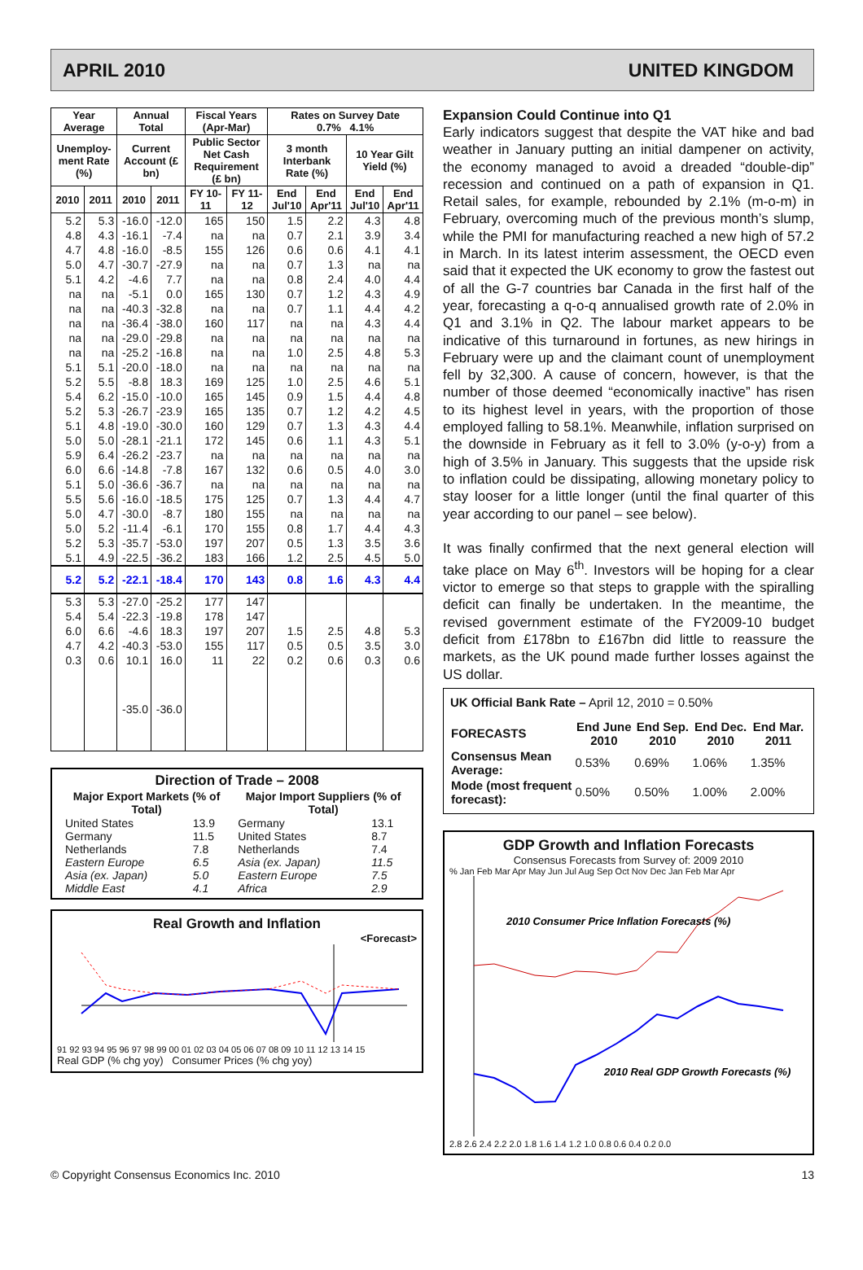APRIL 2010 UNITED KINGDOM
| Year Average | | Annual Total | | Fiscal Years (Apr-Mar) | | Rates on Survey Date 0.7% 4.1% | | | |
| --- | --- | --- | --- | --- | --- | --- | --- | --- | --- |
| Unemploy-ment Rate (%) | | Current Account (£ bn) | | Public Sector Net Cash Requirement (£ bn) | | 3 month Interbank Rate (%) | | 10 Year Gilt Yield (%) | |
| 2010 | 2011 | 2010 | 2011 | FY 10-11 | FY 11-12 | End Jul'10 | End Apr'11 | End Jul'10 | End Apr'11 |
| 5.2 | 5.3 | -16.0 | -12.0 | 165 | 150 | 1.5 | 2.2 | 4.3 | 4.8 |
| 4.8 | 4.3 | -16.1 | -7.4 | na | na | 0.7 | 2.1 | 3.9 | 3.4 |
| 4.7 | 4.8 | -16.0 | -8.5 | 155 | 126 | 0.6 | 0.6 | 4.1 | 4.1 |
| 5.0 | 4.7 | -30.7 | -27.9 | na | na | 0.7 | 1.3 | na | na |
| 5.1 | 4.2 | -4.6 | 7.7 | na | na | 0.8 | 2.4 | 4.0 | 4.4 |
| na | na | -5.1 | 0.0 | 165 | 130 | 0.7 | 1.2 | 4.3 | 4.9 |
| na | na | -40.3 | -32.8 | na | na | 0.7 | 1.1 | 4.4 | 4.2 |
| na | na | -36.4 | -38.0 | 160 | 117 | na | na | 4.3 | 4.4 |
| na | na | -29.0 | -29.8 | na | na | na | na | na | na |
| na | na | -25.2 | -16.8 | na | na | 1.0 | 2.5 | 4.8 | 5.3 |
| 5.1 | 5.1 | -20.0 | -18.0 | na | na | na | na | na | na |
| 5.2 | 5.5 | -8.8 | 18.3 | 169 | 125 | 1.0 | 2.5 | 4.6 | 5.1 |
| 5.4 | 6.2 | -15.0 | -10.0 | 165 | 145 | 0.9 | 1.5 | 4.4 | 4.8 |
| 5.2 | 5.3 | -26.7 | -23.9 | 165 | 135 | 0.7 | 1.2 | 4.2 | 4.5 |
| 5.1 | 4.8 | -19.0 | -30.0 | 160 | 129 | 0.7 | 1.3 | 4.3 | 4.4 |
| 5.0 | 5.0 | -28.1 | -21.1 | 172 | 145 | 0.6 | 1.1 | 4.3 | 5.1 |
| 5.9 | 6.4 | -26.2 | -23.7 | na | na | na | na | na | na |
| 6.0 | 6.6 | -14.8 | -7.8 | 167 | 132 | 0.6 | 0.5 | 4.0 | 3.0 |
| 5.1 | 5.0 | -36.6 | -36.7 | na | na | na | na | na | na |
| 5.5 | 5.6 | -16.0 | -18.5 | 175 | 125 | 0.7 | 1.3 | 4.4 | 4.7 |
| 5.0 | 4.7 | -30.0 | -8.7 | 180 | 155 | na | na | na | na |
| 5.0 | 5.2 | -11.4 | -6.1 | 170 | 155 | 0.8 | 1.7 | 4.4 | 4.3 |
| 5.2 | 5.3 | -35.7 | -53.0 | 197 | 207 | 0.5 | 1.3 | 3.5 | 3.6 |
| 5.1 | 4.9 | -22.5 | -36.2 | 183 | 166 | 1.2 | 2.5 | 4.5 | 5.0 |
| 5.2 | 5.2 | -22.1 | -18.4 | 170 | 143 | 0.8 | 1.6 | 4.3 | 4.4 |
| 5.3 | 5.3 | -27.0 | -25.2 | 177 | 147 | | | | |
| 5.4 | 5.4 | -22.3 | -19.8 | 178 | 147 | | | | |
| 6.0 | 6.6 | -4.6 | 18.3 | 197 | 207 | 1.5 | 2.5 | 4.8 | 5.3 |
| 4.7 | 4.2 | -40.3 | -53.0 | 155 | 117 | 0.5 | 0.5 | 3.5 | 3.0 |
| 0.3 | 0.6 | 10.1 | 16.0 | 11 | 22 | 0.2 | 0.6 | 0.3 | 0.6 |
| | | -35.0 | -36.0 | | | | | | |
Direction of Trade – 2008
| Major Export Markets (% of Total) | |
| --- | --- |
| United States | 13.9 |
| Germany | 11.5 |
| Netherlands | 7.8 |
| Eastern Europe | 6.5 |
| Asia (ex. Japan) | 5.0 |
| Middle East | 4.1 |
| Major Import Suppliers (% of Total) | |
| --- | --- |
| Germany | 13.1 |
| United States | 8.7 |
| Netherlands | 7.4 |
| Asia (ex. Japan) | 11.5 |
| Eastern Europe | 7.5 |
| Africa | 2.9 |
Real Growth and Inflation
<Forecast>
91 92 93 94 95 96 97 98 99 00 01 02 03 04 05 06 07 08 09 10 11 12 13 14 15
Real GDP (% chg yoy) Consumer Prices (% chg yoy)
Expansion Could Continue into Q1
Early indicators suggest that despite the VAT hike and bad weather in January putting an initial dampener on activity, the economy managed to avoid a dreaded “double-dip” recession and continued on a path of expansion in Q1. Retail sales, for example, rebounded by 2.1% (m-o-m) in February, overcoming much of the previous month’s slump, while the PMI for manufacturing reached a new high of 57.2 in March. In its latest interim assessment, the OECD even said that it expected the UK economy to grow the fastest out of all the G-7 countries bar Canada in the first half of the year, forecasting a q-o-q annualised growth rate of 2.0% in Q1 and 3.1% in Q2. The labour market appears to be indicative of this turnaround in fortunes, as new hirings in February were up and the claimant count of unemployment fell by 32,300. A cause of concern, however, is that the number of those deemed “economically inactive” has risen to its highest level in years, with the proportion of those employed falling to 58.1%. Meanwhile, inflation surprised on the downside in February as it fell to 3.0% (y-o-y) from a high of 3.5% in January. This suggests that the upside risk to inflation could be dissipating, allowing monetary policy to stay looser for a little longer (until the final quarter of this year according to our panel – see below).
It was finally confirmed that the next general election will take place on May 6<sup>th</sup>. Investors will be hoping for a clear victor to emerge so that steps to grapple with the spiralling deficit can finally be undertaken. In the meantime, the revised government estimate of the FY2009-10 budget deficit from £178bn to £167bn did little to reassure the markets, as the UK pound made further losses against the US dollar.
UK Official Bank Rate – April 12, 2010 = 0.50%
| FORECASTS | End June 2010 | End Sep. 2010 | End Dec. 2010 | End Mar. 2011 |
| --- | --- | --- | --- | --- |
| Consensus Mean Average: | 0.53% | 0.69% | 1.06% | 1.35% |
| Mode (most frequent forecast): | 0.50% | 0.50% | 1.00% | 2.00% |
GDP Growth and Inflation Forecasts
Consensus Forecasts from Survey of: 2009 2010
% Jan Feb Mar Apr May Jun Jul Aug Sep Oct Nov Dec Jan Feb Mar Apr
2010 Consumer Price Inflation Forecasts (%)
2010 Real GDP Growth Forecasts (%)
2.8 2.6 2.4 2.2 2.0 1.8 1.6 1.4 1.2 1.0 0.8 0.6 0.4 0.2 0.0
© Copyright Consensus Economics Inc. 2010 13